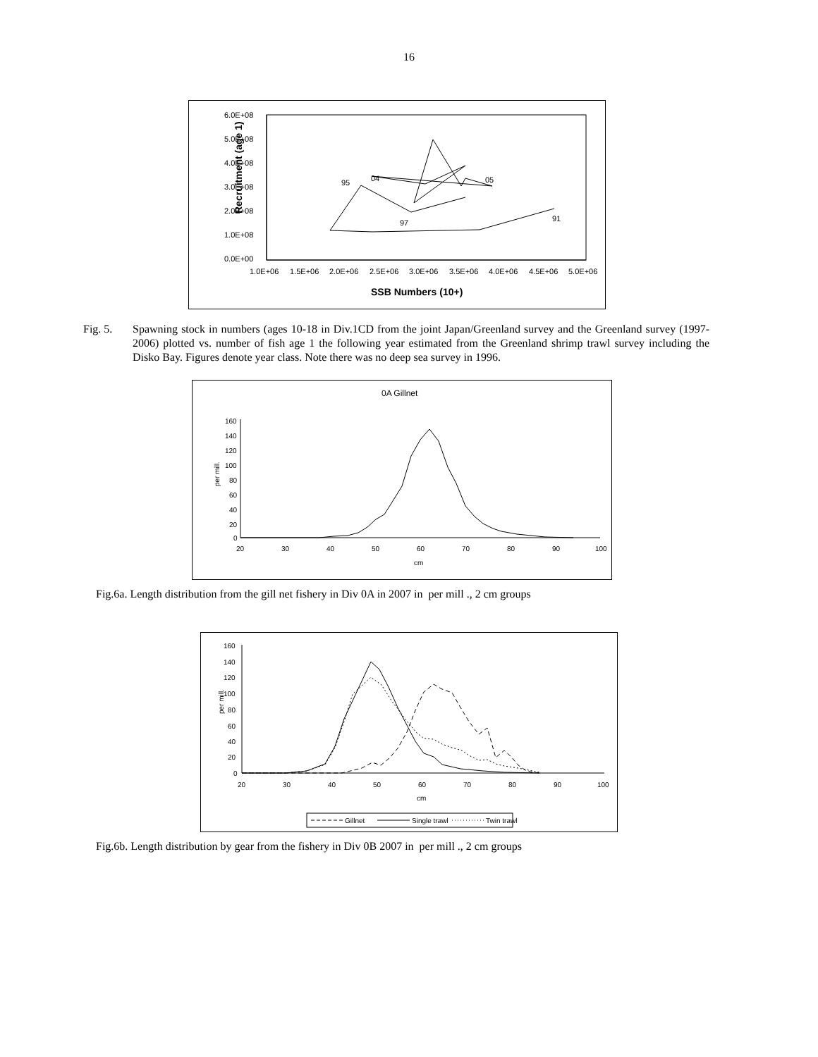16
Recruitment (age 1)
6.0E+08
5.0E+08
4.0E+08
3.0E+08
2.0E+08
1.0E+08
0.0E+00
1.0E+06
1.5E+06
2.0E+06
2.5E+06
3.0E+06
3.5E+06
4.0E+06
4.5E+06
5.0E+06
SSB Numbers (10+)
95
04
05
97
91
Fig. 5. Spawning stock in numbers (ages 10-18 in Div.1CD from the joint Japan/Greenland survey and the Greenland survey (1997-2006) plotted vs. number of fish age 1 the following year estimated from the Greenland shrimp trawl survey including the Disko Bay. Figures denote year class. Note there was no deep sea survey in 1996.
0A Gillnet
per mill.
160
140
120
100
80
60
40
20
0
20
30
40
50
60
70
80
90
100
cm
Fig.6a. Length distribution from the gill net fishery in Div 0A in 2007 in per mill ., 2 cm groups
per mill.
160
140
120
100
80
60
40
20
0
20
30
40
50
60
70
80
90
100
cm
Gillnet
Single trawl
Twin trawl
Fig.6b. Length distribution by gear from the fishery in Div 0B 2007 in per mill ., 2 cm groups